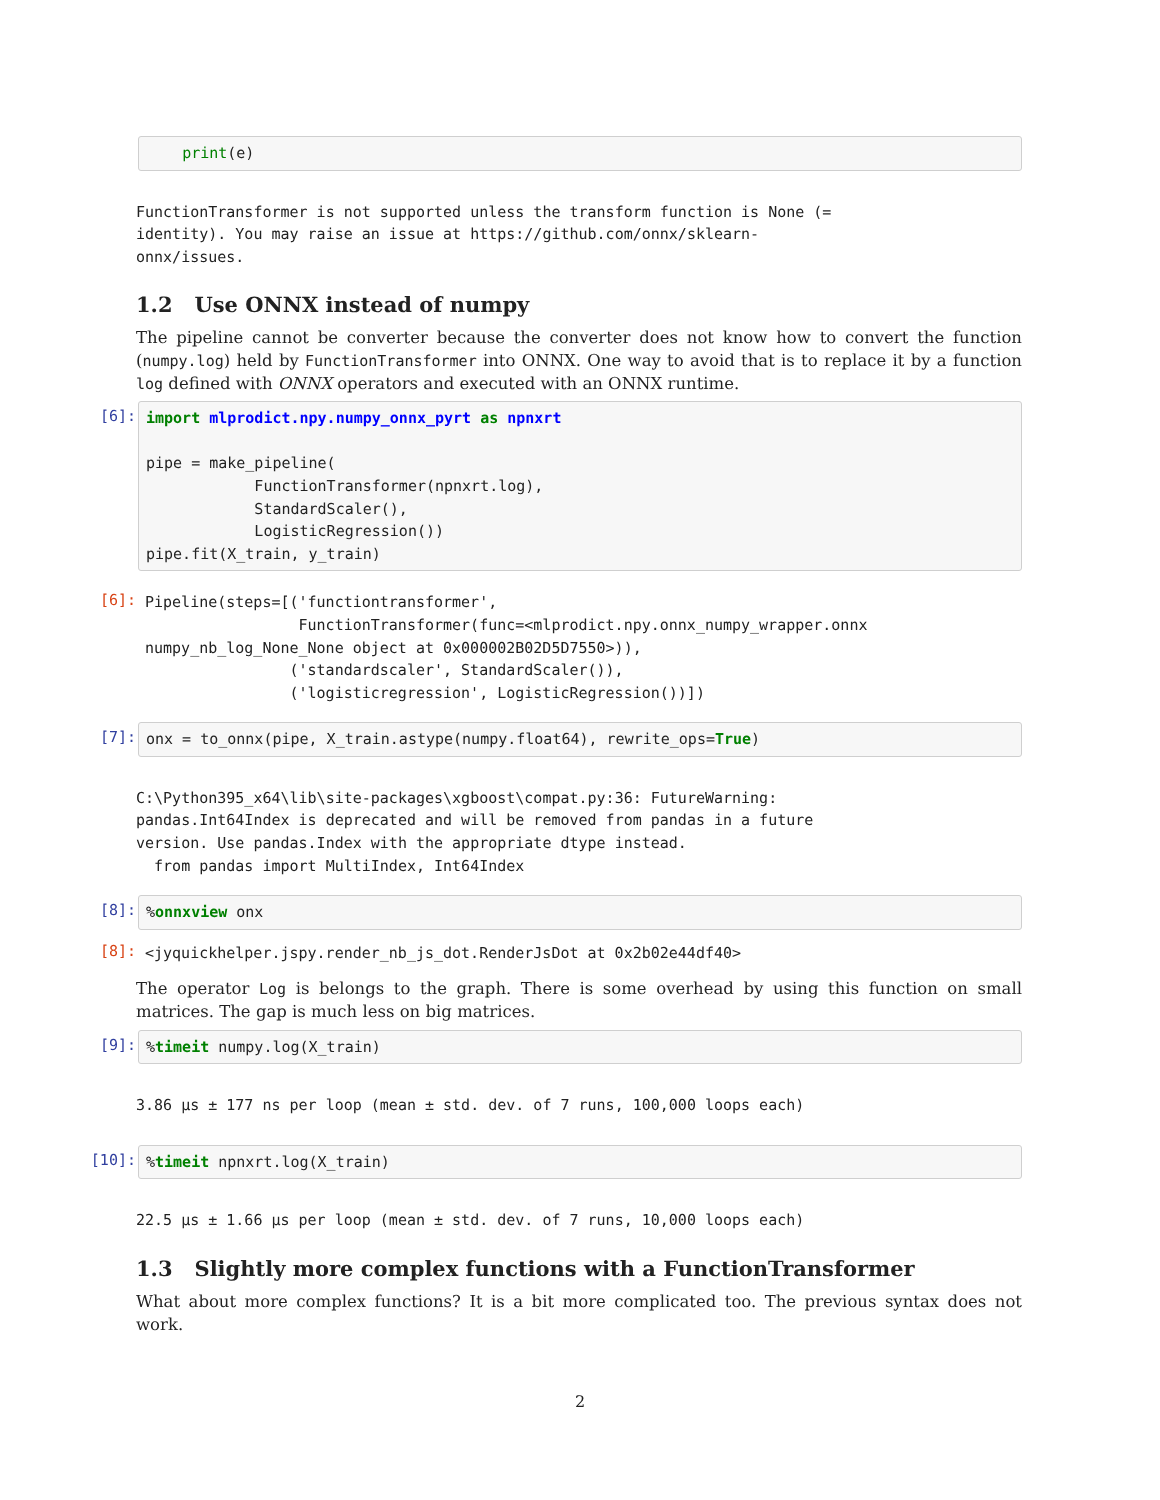print(e)
FunctionTransformer is not supported unless the transform function is None (=
identity). You may raise an issue at https://github.com/onnx/sklearn-
onnx/issues.
1.2 Use ONNX instead of numpy
The pipeline cannot be converter because the converter does not know how to convert the function (numpy.log) held by FunctionTransformer into ONNX. One way to avoid that is to replace it by a function log defined with ONNX operators and executed with an ONNX runtime.
[6]:
import mlprodict.npy.numpy_onnx_pyrt as npnxrt pipe = make_pipeline( FunctionTransformer(npnxrt.log), StandardScaler(), LogisticRegression()) pipe.fit(X_train, y_train)
[6]:
Pipeline(steps=[('functiontransformer',
                 FunctionTransformer(func=<mlprodict.npy.onnx_numpy_wrapper.onnx
numpy_nb_log_None_None object at 0x000002B02D5D7550>)),
                ('standardscaler', StandardScaler()),
                ('logisticregression', LogisticRegression())])
[7]:
onx = to_onnx(pipe, X_train.astype(numpy.float64), rewrite_ops=True)
C:\Python395_x64\lib\site-packages\xgboost\compat.py:36: FutureWarning:
pandas.Int64Index is deprecated and will be removed from pandas in a future
version. Use pandas.Index with the appropriate dtype instead.
  from pandas import MultiIndex, Int64Index
[8]:
%onnxview onx
[8]:
<jyquickhelper.jspy.render_nb_js_dot.RenderJsDot at 0x2b02e44df40>
The operator Log is belongs to the graph. There is some overhead by using this function on small matrices. The gap is much less on big matrices.
[9]:
%timeit numpy.log(X_train)
3.86 µs ± 177 ns per loop (mean ± std. dev. of 7 runs, 100,000 loops each)
[10]:
%timeit npnxrt.log(X_train)
22.5 µs ± 1.66 µs per loop (mean ± std. dev. of 7 runs, 10,000 loops each)
1.3 Slightly more complex functions with a FunctionTransformer
What about more complex functions? It is a bit more complicated too. The previous syntax does not work.
2